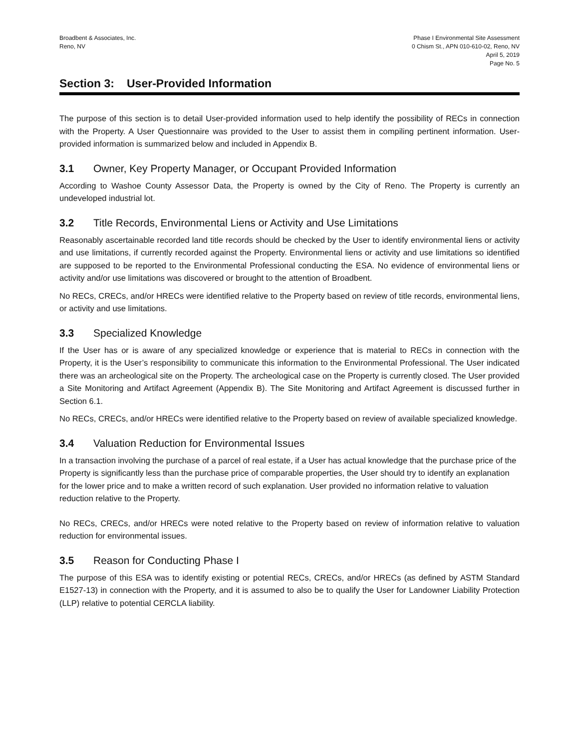Broadbent & Associates, Inc.
Reno, NV
Phase I Environmental Site Assessment
0 Chism St., APN 010-610-02, Reno, NV
April 5, 2019
Page No. 5
Section 3: User-Provided Information
The purpose of this section is to detail User-provided information used to help identify the possibility of RECs in connection with the Property. A User Questionnaire was provided to the User to assist them in compiling pertinent information. User-provided information is summarized below and included in Appendix B.
3.1 Owner, Key Property Manager, or Occupant Provided Information
According to Washoe County Assessor Data, the Property is owned by the City of Reno. The Property is currently an undeveloped industrial lot.
3.2 Title Records, Environmental Liens or Activity and Use Limitations
Reasonably ascertainable recorded land title records should be checked by the User to identify environmental liens or activity and use limitations, if currently recorded against the Property. Environmental liens or activity and use limitations so identified are supposed to be reported to the Environmental Professional conducting the ESA. No evidence of environmental liens or activity and/or use limitations was discovered or brought to the attention of Broadbent.
No RECs, CRECs, and/or HRECs were identified relative to the Property based on review of title records, environmental liens, or activity and use limitations.
3.3 Specialized Knowledge
If the User has or is aware of any specialized knowledge or experience that is material to RECs in connection with the Property, it is the User’s responsibility to communicate this information to the Environmental Professional. The User indicated there was an archeological site on the Property. The archeological case on the Property is currently closed. The User provided a Site Monitoring and Artifact Agreement (Appendix B). The Site Monitoring and Artifact Agreement is discussed further in Section 6.1.
No RECs, CRECs, and/or HRECs were identified relative to the Property based on review of available specialized knowledge.
3.4 Valuation Reduction for Environmental Issues
In a transaction involving the purchase of a parcel of real estate, if a User has actual knowledge that the purchase price of the Property is significantly less than the purchase price of comparable properties, the User should try to identify an explanation for the lower price and to make a written record of such explanation. User provided no information relative to valuation reduction relative to the Property.
No RECs, CRECs, and/or HRECs were noted relative to the Property based on review of information relative to valuation reduction for environmental issues.
3.5 Reason for Conducting Phase I
The purpose of this ESA was to identify existing or potential RECs, CRECs, and/or HRECs (as defined by ASTM Standard E1527-13) in connection with the Property, and it is assumed to also be to qualify the User for Landowner Liability Protection (LLP) relative to potential CERCLA liability.